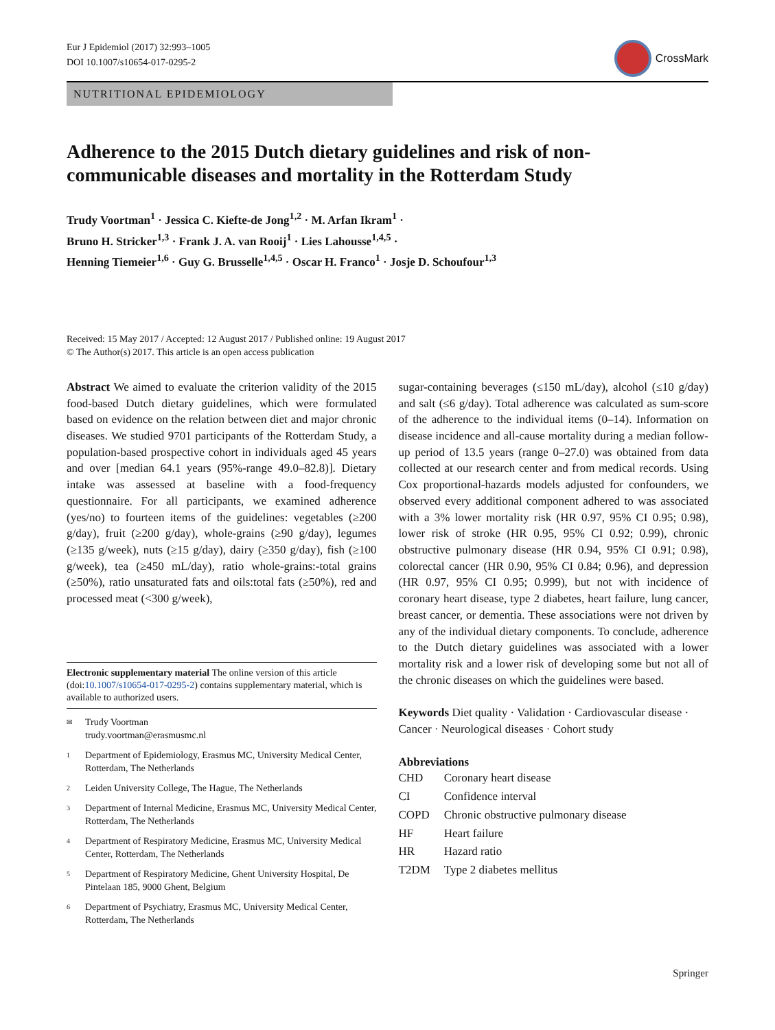Eur J Epidemiol (2017) 32:993–1005
DOI 10.1007/s10654-017-0295-2
CrossMark
NUTRITIONAL EPIDEMIOLOGY
Adherence to the 2015 Dutch dietary guidelines and risk of non-communicable diseases and mortality in the Rotterdam Study
Trudy Voortman<sup>1</sup> · Jessica C. Kiefte-de Jong<sup>1,2</sup> · M. Arfan Ikram<sup>1</sup> ·
Bruno H. Stricker<sup>1,3</sup> · Frank J. A. van Rooij<sup>1</sup> · Lies Lahousse<sup>1,4,5</sup> ·
Henning Tiemeier<sup>1,6</sup> · Guy G. Brusselle<sup>1,4,5</sup> · Oscar H. Franco<sup>1</sup> · Josje D. Schoufour<sup>1,3</sup>
Received: 15 May 2017 / Accepted: 12 August 2017 / Published online: 19 August 2017
© The Author(s) 2017. This article is an open access publication
Abstract We aimed to evaluate the criterion validity of the 2015 food-based Dutch dietary guidelines, which were formulated based on evidence on the relation between diet and major chronic diseases. We studied 9701 participants of the Rotterdam Study, a population-based prospective cohort in individuals aged 45 years and over [median 64.1 years (95%-range 49.0–82.8)]. Dietary intake was assessed at baseline with a food-frequency questionnaire. For all participants, we examined adherence (yes/no) to fourteen items of the guidelines: vegetables (≥200 g/day), fruit (≥200 g/day), whole-grains (≥90 g/day), legumes (≥135 g/week), nuts (≥15 g/day), dairy (≥350 g/day), fish (≥100 g/week), tea (≥450 mL/day), ratio whole-grains:-total grains (≥50%), ratio unsaturated fats and oils:total fats (≥50%), red and processed meat (<300 g/week),
Electronic supplementary material The online version of this article (doi:10.1007/s10654-017-0295-2) contains supplementary material, which is available to authorized users.
✉ Trudy Voortman
trudy.voortman@erasmusmc.nl
1 Department of Epidemiology, Erasmus MC, University Medical Center, Rotterdam, The Netherlands
2 Leiden University College, The Hague, The Netherlands
3 Department of Internal Medicine, Erasmus MC, University Medical Center, Rotterdam, The Netherlands
4 Department of Respiratory Medicine, Erasmus MC, University Medical Center, Rotterdam, The Netherlands
5 Department of Respiratory Medicine, Ghent University Hospital, De Pintelaan 185, 9000 Ghent, Belgium
6 Department of Psychiatry, Erasmus MC, University Medical Center, Rotterdam, The Netherlands
sugar-containing beverages (≤150 mL/day), alcohol (≤10 g/day) and salt (≤6 g/day). Total adherence was calculated as sum-score of the adherence to the individual items (0–14). Information on disease incidence and all-cause mortality during a median follow-up period of 13.5 years (range 0–27.0) was obtained from data collected at our research center and from medical records. Using Cox proportional-hazards models adjusted for confounders, we observed every additional component adhered to was associated with a 3% lower mortality risk (HR 0.97, 95% CI 0.95; 0.98), lower risk of stroke (HR 0.95, 95% CI 0.92; 0.99), chronic obstructive pulmonary disease (HR 0.94, 95% CI 0.91; 0.98), colorectal cancer (HR 0.90, 95% CI 0.84; 0.96), and depression (HR 0.97, 95% CI 0.95; 0.999), but not with incidence of coronary heart disease, type 2 diabetes, heart failure, lung cancer, breast cancer, or dementia. These associations were not driven by any of the individual dietary components. To conclude, adherence to the Dutch dietary guidelines was associated with a lower mortality risk and a lower risk of developing some but not all of the chronic diseases on which the guidelines were based.
Keywords Diet quality · Validation · Cardiovascular disease · Cancer · Neurological diseases · Cohort study
Abbreviations
| CHD | Coronary heart disease |
| CI | Confidence interval |
| COPD | Chronic obstructive pulmonary disease |
| HF | Heart failure |
| HR | Hazard ratio |
| T2DM | Type 2 diabetes mellitus |
Springer